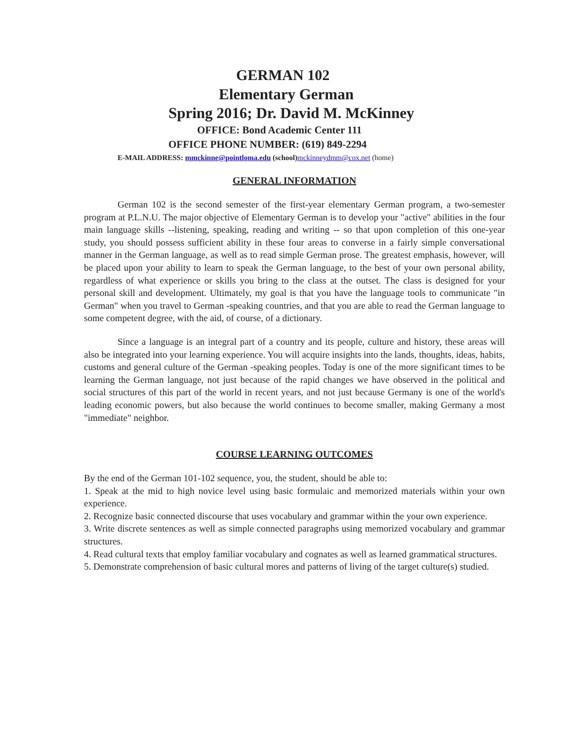GERMAN 102
Elementary German
Spring 2016; Dr. David M. McKinney
OFFICE: Bond Academic Center 111
OFFICE PHONE NUMBER: (619) 849-2294
E-MAIL ADDRESS: mmckinne@pointloma.edu (school) mckinneydmm@cox.net (home)
GENERAL INFORMATION
German 102 is the second semester of the first-year elementary German program, a two-semester program at P.L.N.U. The major objective of Elementary German is to develop your "active" abilities in the four main language skills --listening, speaking, reading and writing -- so that upon completion of this one-year study, you should possess sufficient ability in these four areas to converse in a fairly simple conversational manner in the German language, as well as to read simple German prose. The greatest emphasis, however, will be placed upon your ability to learn to speak the German language, to the best of your own personal ability, regardless of what experience or skills you bring to the class at the outset. The class is designed for your personal skill and development. Ultimately, my goal is that you have the language tools to communicate "in German" when you travel to German -speaking countries, and that you are able to read the German language to some competent degree, with the aid, of course, of a dictionary.
Since a language is an integral part of a country and its people, culture and history, these areas will also be integrated into your learning experience. You will acquire insights into the lands, thoughts, ideas, habits, customs and general culture of the German -speaking peoples. Today is one of the more significant times to be learning the German language, not just because of the rapid changes we have observed in the political and social structures of this part of the world in recent years, and not just because Germany is one of the world's leading economic powers, but also because the world continues to become smaller, making Germany a most "immediate" neighbor.
COURSE LEARNING OUTCOMES
By the end of the German 101-102 sequence, you, the student, should be able to:
1. Speak at the mid to high novice level using basic formulaic and memorized materials within your own experience.
2. Recognize basic connected discourse that uses vocabulary and grammar within the your own experience.
3. Write discrete sentences as well as simple connected paragraphs using memorized vocabulary and grammar structures.
4. Read cultural texts that employ familiar vocabulary and cognates as well as learned grammatical structures.
5. Demonstrate comprehension of basic cultural mores and patterns of living of the target culture(s) studied.